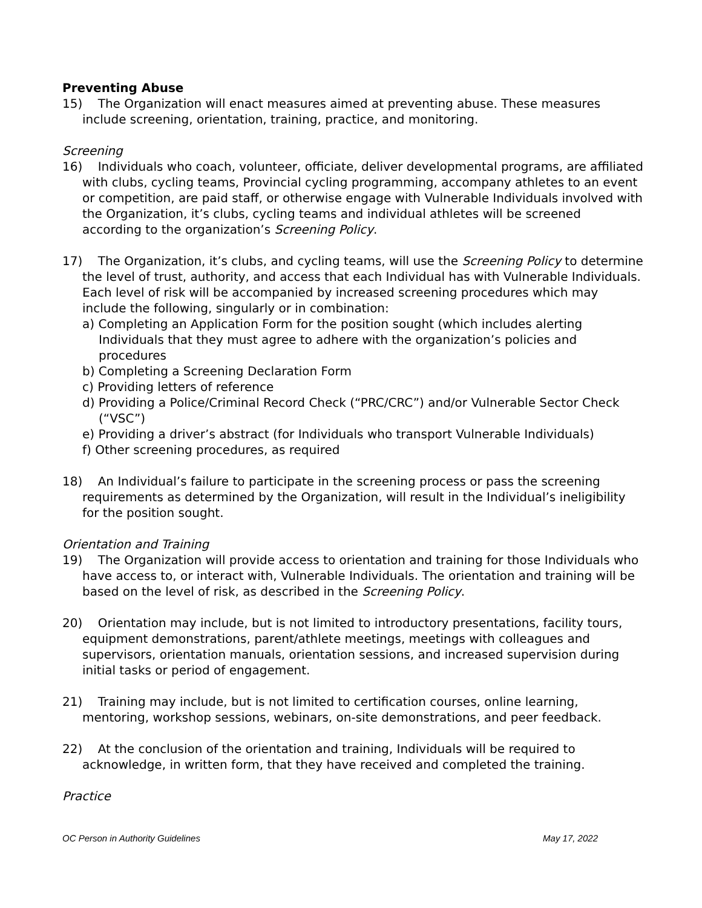Preventing Abuse
15) The Organization will enact measures aimed at preventing abuse. These measures include screening, orientation, training, practice, and monitoring.
Screening
16) Individuals who coach, volunteer, officiate, deliver developmental programs, are affiliated with clubs, cycling teams, Provincial cycling programming, accompany athletes to an event or competition, are paid staff, or otherwise engage with Vulnerable Individuals involved with the Organization, it’s clubs, cycling teams and individual athletes will be screened according to the organization’s Screening Policy.
17) The Organization, it’s clubs, and cycling teams, will use the Screening Policy to determine the level of trust, authority, and access that each Individual has with Vulnerable Individuals. Each level of risk will be accompanied by increased screening procedures which may include the following, singularly or in combination:
a) Completing an Application Form for the position sought (which includes alerting Individuals that they must agree to adhere with the organization’s policies and procedures
b) Completing a Screening Declaration Form
c) Providing letters of reference
d) Providing a Police/Criminal Record Check (“PRC/CRC”) and/or Vulnerable Sector Check (“VSC”)
e) Providing a driver’s abstract (for Individuals who transport Vulnerable Individuals)
f) Other screening procedures, as required
18) An Individual’s failure to participate in the screening process or pass the screening requirements as determined by the Organization, will result in the Individual’s ineligibility for the position sought.
Orientation and Training
19) The Organization will provide access to orientation and training for those Individuals who have access to, or interact with, Vulnerable Individuals. The orientation and training will be based on the level of risk, as described in the Screening Policy.
20) Orientation may include, but is not limited to introductory presentations, facility tours, equipment demonstrations, parent/athlete meetings, meetings with colleagues and supervisors, orientation manuals, orientation sessions, and increased supervision during initial tasks or period of engagement.
21) Training may include, but is not limited to certification courses, online learning, mentoring, workshop sessions, webinars, on-site demonstrations, and peer feedback.
22) At the conclusion of the orientation and training, Individuals will be required to acknowledge, in written form, that they have received and completed the training.
Practice
OC Person in Authority Guidelines May 17, 2022